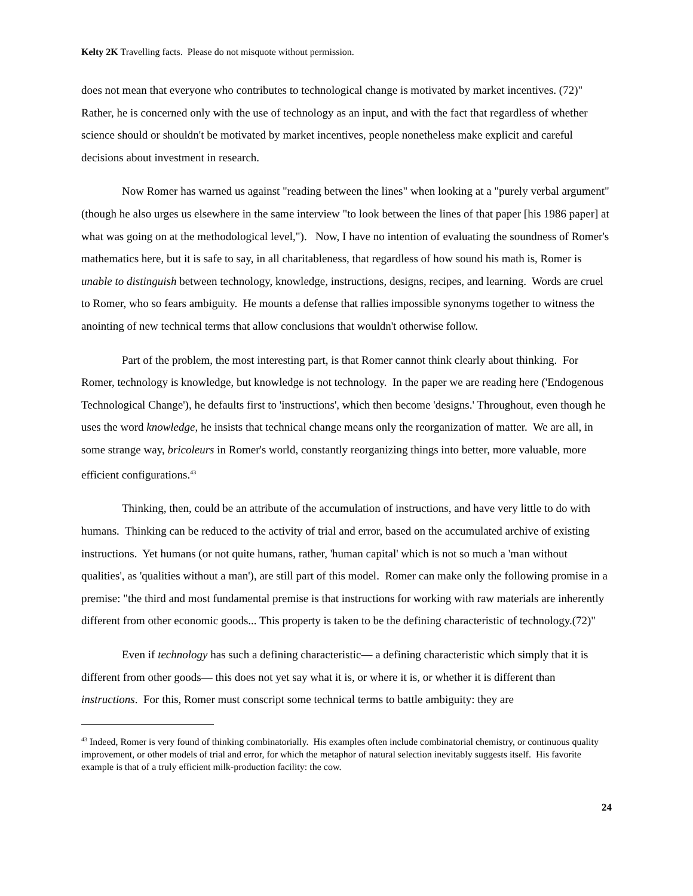Kelty 2K Travelling facts. Please do not misquote without permission.
does not mean that everyone who contributes to technological change is motivated by market incentives. (72)" Rather, he is concerned only with the use of technology as an input, and with the fact that regardless of whether science should or shouldn't be motivated by market incentives, people nonetheless make explicit and careful decisions about investment in research.
Now Romer has warned us against "reading between the lines" when looking at a "purely verbal argument"(though he also urges us elsewhere in the same interview "to look between the lines of that paper [his 1986 paper] at what was going on at the methodological level,"). Now, I have no intention of evaluating the soundness of Romer's mathematics here, but it is safe to say, in all charitableness, that regardless of how sound his math is, Romer is unable to distinguish between technology, knowledge, instructions, designs, recipes, and learning. Words are cruel to Romer, who so fears ambiguity. He mounts a defense that rallies impossible synonyms together to witness the anointing of new technical terms that allow conclusions that wouldn't otherwise follow.
Part of the problem, the most interesting part, is that Romer cannot think clearly about thinking. For Romer, technology is knowledge, but knowledge is not technology. In the paper we are reading here ('Endogenous Technological Change'), he defaults first to 'instructions', which then become 'designs.' Throughout, even though he uses the word knowledge, he insists that technical change means only the reorganization of matter. We are all, in some strange way, bricoleurs in Romer's world, constantly reorganizing things into better, more valuable, more efficient configurations.<sup>43</sup>
Thinking, then, could be an attribute of the accumulation of instructions, and have very little to do with humans. Thinking can be reduced to the activity of trial and error, based on the accumulated archive of existing instructions. Yet humans (or not quite humans, rather, 'human capital' which is not so much a 'man without qualities', as 'qualities without a man'), are still part of this model. Romer can make only the following promise in a premise: "the third and most fundamental premise is that instructions for working with raw materials are inherently different from other economic goods... This property is taken to be the defining characteristic of technology.(72)"
Even if technology has such a defining characteristic— a defining characteristic which simply that it is different from other goods— this does not yet say what it is, or where it is, or whether it is different than instructions. For this, Romer must conscript some technical terms to battle ambiguity: they are
<sup>43</sup> Indeed, Romer is very found of thinking combinatorially. His examples often include combinatorial chemistry, or continuous quality improvement, or other models of trial and error, for which the metaphor of natural selection inevitably suggests itself. His favorite example is that of a truly efficient milk-production facility: the cow.
24